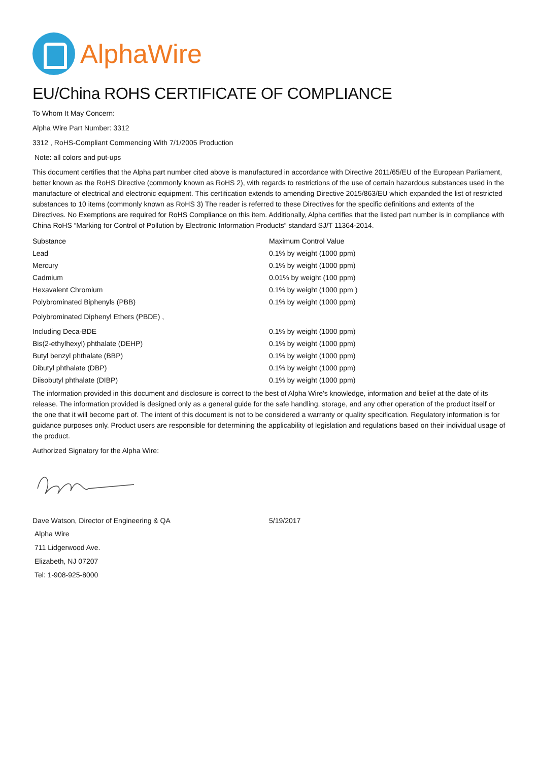AlphaWire
EU/China ROHS CERTIFICATE OF COMPLIANCE
To Whom It May Concern:
Alpha Wire Part Number: 3312
3312 , RoHS-Compliant Commencing With 7/1/2005 Production
Note: all colors and put-ups
This document certifies that the Alpha part number cited above is manufactured in accordance with Directive 2011/65/EU of the European Parliament, better known as the RoHS Directive (commonly known as RoHS 2), with regards to restrictions of the use of certain hazardous substances used in the manufacture of electrical and electronic equipment. This certification extends to amending Directive 2015/863/EU which expanded the list of restricted substances to 10 items (commonly known as RoHS 3) The reader is referred to these Directives for the specific definitions and extents of the Directives. No Exemptions are required for RoHS Compliance on this item. Additionally, Alpha certifies that the listed part number is in compliance with China RoHS “Marking for Control of Pollution by Electronic Information Products” standard SJ/T 11364-2014.
| Substance | Maximum Control Value |
| --- | --- |
| Lead | 0.1% by weight (1000 ppm) |
| Mercury | 0.1% by weight (1000 ppm) |
| Cadmium | 0.01% by weight (100 ppm) |
| Hexavalent Chromium | 0.1% by weight (1000 ppm ) |
| Polybrominated Biphenyls (PBB) | 0.1% by weight (1000 ppm) |
| Polybrominated Diphenyl Ethers (PBDE) , | |
| Including Deca-BDE | 0.1% by weight (1000 ppm) |
| Bis(2-ethylhexyl) phthalate (DEHP) | 0.1% by weight (1000 ppm) |
| Butyl benzyl phthalate (BBP) | 0.1% by weight (1000 ppm) |
| Dibutyl phthalate (DBP) | 0.1% by weight (1000 ppm) |
| Diisobutyl phthalate (DIBP) | 0.1% by weight (1000 ppm) |
The information provided in this document and disclosure is correct to the best of Alpha Wire's knowledge, information and belief at the date of its release. The information provided is designed only as a general guide for the safe handling, storage, and any other operation of the product itself or the one that it will become part of. The intent of this document is not to be considered a warranty or quality specification. Regulatory information is for guidance purposes only. Product users are responsible for determining the applicability of legislation and regulations based on their individual usage of the product.
Authorized Signatory for the Alpha Wire:
| Dave Watson, Director of Engineering & QA | 5/19/2017 |
Alpha Wire
711 Lidgerwood Ave.
Elizabeth, NJ 07207
Tel: 1-908-925-8000